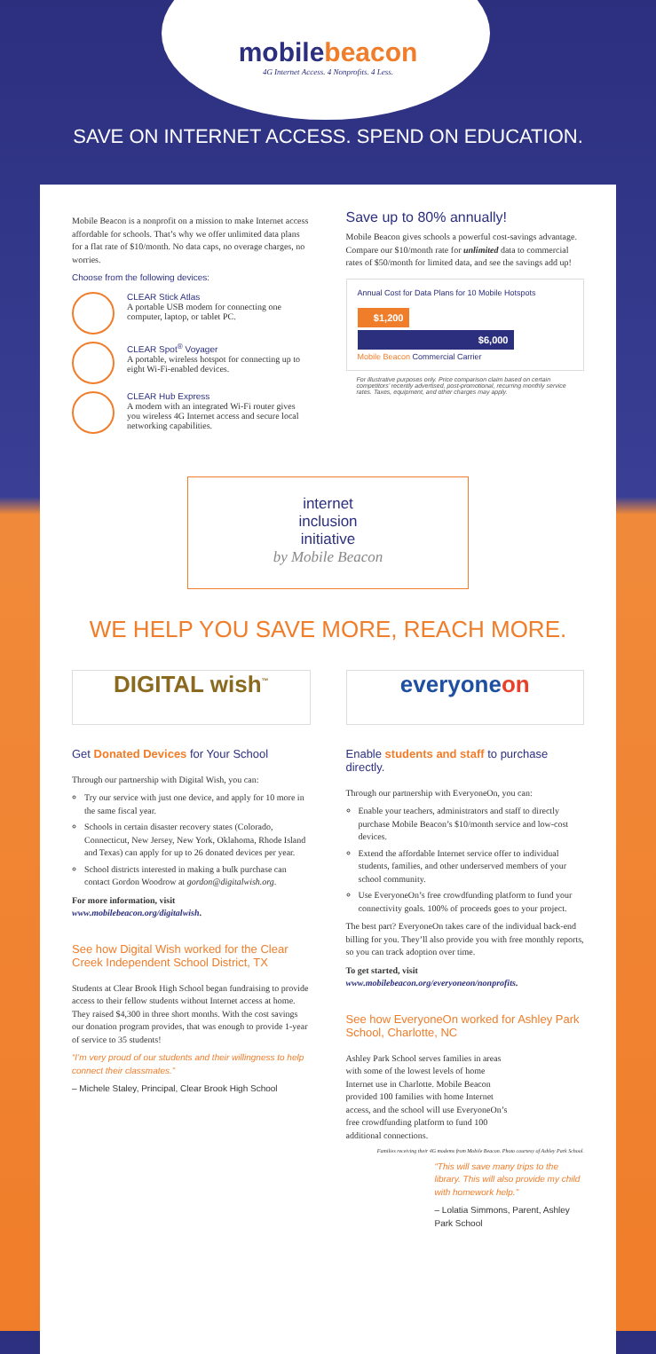mobilebeacon
4G Internet Access. 4 Nonprofits. 4 Less.
SAVE ON INTERNET ACCESS. SPEND ON EDUCATION.
Mobile Beacon is a nonprofit on a mission to make Internet access affordable for schools. That’s why we offer unlimited data plans for a flat rate of $10/month. No data caps, no overage charges, no worries.
Choose from the following devices:
CLEAR Stick Atlas
A portable USB modem for connecting one computer, laptop, or tablet PC.
CLEAR Spot<sup>®</sup> Voyager
A portable, wireless hotspot for connecting up to eight Wi-Fi-enabled devices.
CLEAR Hub Express
A modem with an integrated Wi-Fi router gives you wireless 4G Internet access and secure local networking capabilities.
Save up to 80% annually!
Mobile Beacon gives schools a powerful cost-savings advantage. Compare our $10/month rate for unlimited data to commercial rates of $50/month for limited data, and see the savings add up!
Annual Cost for Data Plans for 10 Mobile Hotspots
$1,200
$6,000
Mobile Beacon Commercial Carrier
For illustrative purposes only. Price comparison claim based on certain competitors’ recently advertised, post-promotional, recurring monthly service rates. Taxes, equipment, and other charges may apply.
internet
inclusion
initiative
by Mobile Beacon
WE HELP YOU SAVE MORE, REACH MORE.
DIGITAL wish<sup>™</sup>
Get Donated Devices for Your School
Through our partnership with Digital Wish, you can:
Try our service with just one device, and apply for 10 more in the same fiscal year.
Schools in certain disaster recovery states (Colorado, Connecticut, New Jersey, New York, Oklahoma, Rhode Island and Texas) can apply for up to 26 donated devices per year.
School districts interested in making a bulk purchase can contact Gordon Woodrow at gordon@digitalwish.org.
For more information, visit
www.mobilebeacon.org/digitalwish.
See how Digital Wish worked for the Clear Creek Independent School District, TX
Students at Clear Brook High School began fundraising to provide access to their fellow students without Internet access at home. They raised $4,300 in three short months. With the cost savings our donation program provides, that was enough to provide 1-year of service to 35 students!
“I’m very proud of our students and their willingness to help connect their classmates.”
– Michele Staley, Principal, Clear Brook High School
everyoneon
Enable students and staff to purchase directly.
Through our partnership with EveryoneOn, you can:
Enable your teachers, administrators and staff to directly purchase Mobile Beacon’s $10/month service and low-cost devices.
Extend the affordable Internet service offer to individual students, families, and other underserved members of your school community.
Use EveryoneOn’s free crowdfunding platform to fund your connectivity goals. 100% of proceeds goes to your project.
The best part? EveryoneOn takes care of the individual back-end billing for you. They’ll also provide you with free monthly reports, so you can track adoption over time.
To get started, visit
www.mobilebeacon.org/everyoneon/nonprofits.
See how EveryoneOn worked for Ashley Park School, Charlotte, NC
Ashley Park School serves families in areas with some of the lowest levels of home Internet use in Charlotte. Mobile Beacon provided 100 families with home Internet access, and the school will use EveryoneOn’s free crowdfunding platform to fund 100 additional connections.
Families receiving their 4G modems from Mobile Beacon. Photo courtesy of Ashley Park School.
“This will save many trips to the library. This will also provide my child with homework help.”
– Lolatia Simmons, Parent, Ashley Park School